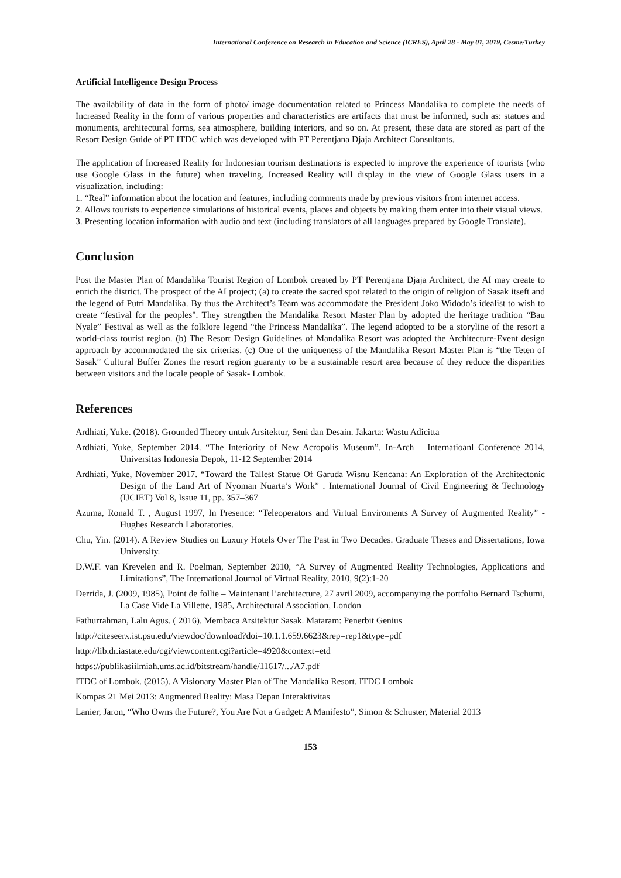International Conference on Research in Education and Science (ICRES), April 28 - May 01, 2019, Cesme/Turkey
Artificial Intelligence Design Process
The availability of data in the form of photo/ image documentation related to Princess Mandalika to complete the needs of Increased Reality in the form of various properties and characteristics are artifacts that must be informed, such as: statues and monuments, architectural forms, sea atmosphere, building interiors, and so on. At present, these data are stored as part of the Resort Design Guide of PT ITDC which was developed with PT Perentjana Djaja Architect Consultants.
The application of Increased Reality for Indonesian tourism destinations is expected to improve the experience of tourists (who use Google Glass in the future) when traveling. Increased Reality will display in the view of Google Glass users in a visualization, including:
1. “Real” information about the location and features, including comments made by previous visitors from internet access.
2. Allows tourists to experience simulations of historical events, places and objects by making them enter into their visual views.
3. Presenting location information with audio and text (including translators of all languages prepared by Google Translate).
Conclusion
Post the Master Plan of Mandalika Tourist Region of Lombok created by PT Perentjana Djaja Architect, the AI may create to enrich the district. The prospect of the AI project; (a) to create the sacred spot related to the origin of religion of Sasak itseft and the legend of Putri Mandalika. By thus the Architect’s Team was accommodate the President Joko Widodo’s idealist to wish to create “festival for the peoples". They strengthen the Mandalika Resort Master Plan by adopted the heritage tradition “Bau Nyale” Festival as well as the folklore legend “the Princess Mandalika”. The legend adopted to be a storyline of the resort a world-class tourist region. (b) The Resort Design Guidelines of Mandalika Resort was adopted the Architecture-Event design approach by accommodated the six criterias. (c) One of the uniqueness of the Mandalika Resort Master Plan is “the Teten of Sasak” Cultural Buffer Zones the resort region guaranty to be a sustainable resort area because of they reduce the disparities between visitors and the locale people of Sasak- Lombok.
References
Ardhiati, Yuke. (2018). Grounded Theory untuk Arsitektur, Seni dan Desain. Jakarta: Wastu Adicitta
Ardhiati, Yuke, September 2014. “The Interiority of New Acropolis Museum”. In-Arch – Internatioanl Conference 2014, Universitas Indonesia Depok, 11-12 September 2014
Ardhiati, Yuke, November 2017. “Toward the Tallest Statue Of Garuda Wisnu Kencana: An Exploration of the Architectonic Design of the Land Art of Nyoman Nuarta’s Work” . International Journal of Civil Engineering & Technology (IJCIET) Vol 8, Issue 11, pp. 357–367
Azuma, Ronald T. , August 1997, In Presence: “Teleoperators and Virtual Enviroments A Survey of Augmented Reality” - Hughes Research Laboratories.
Chu, Yin. (2014). A Review Studies on Luxury Hotels Over The Past in Two Decades. Graduate Theses and Dissertations, Iowa University.
D.W.F. van Krevelen and R. Poelman, September 2010, “A Survey of Augmented Reality Technologies, Applications and Limitations”, The International Journal of Virtual Reality, 2010, 9(2):1-20
Derrida, J. (2009, 1985), Point de follie – Maintenant l’architecture, 27 avril 2009, accompanying the portfolio Bernard Tschumi, La Case Vide La Villette, 1985, Architectural Association, London
Fathurrahman, Lalu Agus. ( 2016). Membaca Arsitektur Sasak. Mataram: Penerbit Genius
http://citeseerx.ist.psu.edu/viewdoc/download?doi=10.1.1.659.6623&rep=rep1&type=pdf
http://lib.dr.iastate.edu/cgi/viewcontent.cgi?article=4920&context=etd
https://publikasiilmiah.ums.ac.id/bitstream/handle/11617/.../A7.pdf
ITDC of Lombok. (2015). A Visionary Master Plan of The Mandalika Resort. ITDC Lombok
Kompas 21 Mei 2013: Augmented Reality: Masa Depan Interaktivitas
Lanier, Jaron, “Who Owns the Future?, You Are Not a Gadget: A Manifesto”, Simon & Schuster, Material 2013
153